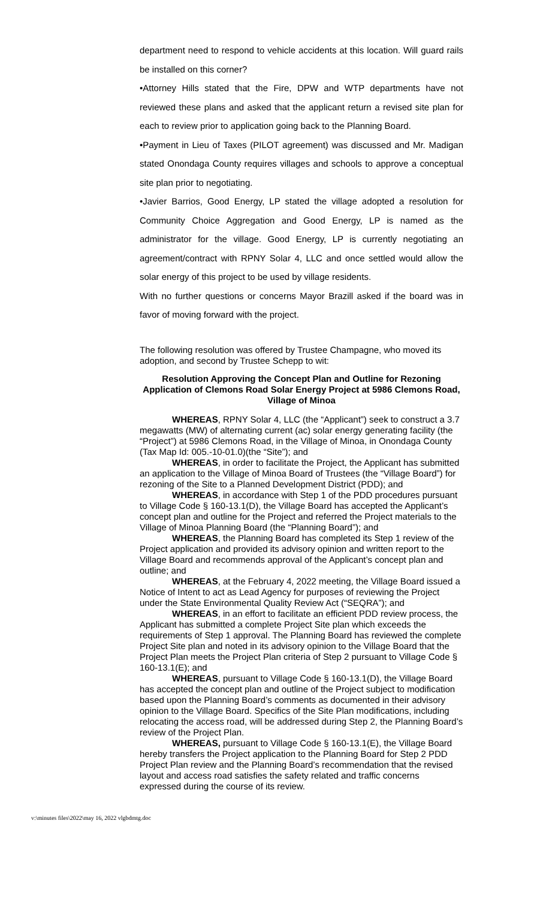department need to respond to vehicle accidents at this location. Will guard rails be installed on this corner?
•Attorney Hills stated that the Fire, DPW and WTP departments have not reviewed these plans and asked that the applicant return a revised site plan for each to review prior to application going back to the Planning Board.
•Payment in Lieu of Taxes (PILOT agreement) was discussed and Mr. Madigan stated Onondaga County requires villages and schools to approve a conceptual site plan prior to negotiating.
•Javier Barrios, Good Energy, LP stated the village adopted a resolution for Community Choice Aggregation and Good Energy, LP is named as the administrator for the village. Good Energy, LP is currently negotiating an agreement/contract with RPNY Solar 4, LLC and once settled would allow the solar energy of this project to be used by village residents.
With no further questions or concerns Mayor Brazill asked if the board was in favor of moving forward with the project.
The following resolution was offered by Trustee Champagne, who moved its adoption, and second by Trustee Schepp to wit:
Resolution Approving the Concept Plan and Outline for Rezoning Application of Clemons Road Solar Energy Project at 5986 Clemons Road, Village of Minoa
WHEREAS, RPNY Solar 4, LLC (the “Applicant”) seek to construct a 3.7 megawatts (MW) of alternating current (ac) solar energy generating facility (the “Project”) at 5986 Clemons Road, in the Village of Minoa, in Onondaga County (Tax Map Id: 005.-10-01.0)(the “Site”); and
WHEREAS, in order to facilitate the Project, the Applicant has submitted an application to the Village of Minoa Board of Trustees (the “Village Board”) for rezoning of the Site to a Planned Development District (PDD); and
WHEREAS, in accordance with Step 1 of the PDD procedures pursuant to Village Code § 160-13.1(D), the Village Board has accepted the Applicant’s concept plan and outline for the Project and referred the Project materials to the Village of Minoa Planning Board (the “Planning Board”); and
WHEREAS, the Planning Board has completed its Step 1 review of the Project application and provided its advisory opinion and written report to the Village Board and recommends approval of the Applicant’s concept plan and outline; and
WHEREAS, at the February 4, 2022 meeting, the Village Board issued a Notice of Intent to act as Lead Agency for purposes of reviewing the Project under the State Environmental Quality Review Act (“SEQRA”); and
WHEREAS, in an effort to facilitate an efficient PDD review process, the Applicant has submitted a complete Project Site plan which exceeds the requirements of Step 1 approval. The Planning Board has reviewed the complete Project Site plan and noted in its advisory opinion to the Village Board that the Project Plan meets the Project Plan criteria of Step 2 pursuant to Village Code § 160-13.1(E); and
WHEREAS, pursuant to Village Code § 160-13.1(D), the Village Board has accepted the concept plan and outline of the Project subject to modification based upon the Planning Board’s comments as documented in their advisory opinion to the Village Board. Specifics of the Site Plan modifications, including relocating the access road, will be addressed during Step 2, the Planning Board’s review of the Project Plan.
WHEREAS, pursuant to Village Code § 160-13.1(E), the Village Board hereby transfers the Project application to the Planning Board for Step 2 PDD Project Plan review and the Planning Board’s recommendation that the revised layout and access road satisfies the safety related and traffic concerns expressed during the course of its review.
v:\minutes files\2022\may 16, 2022 vlgbdmtg.doc